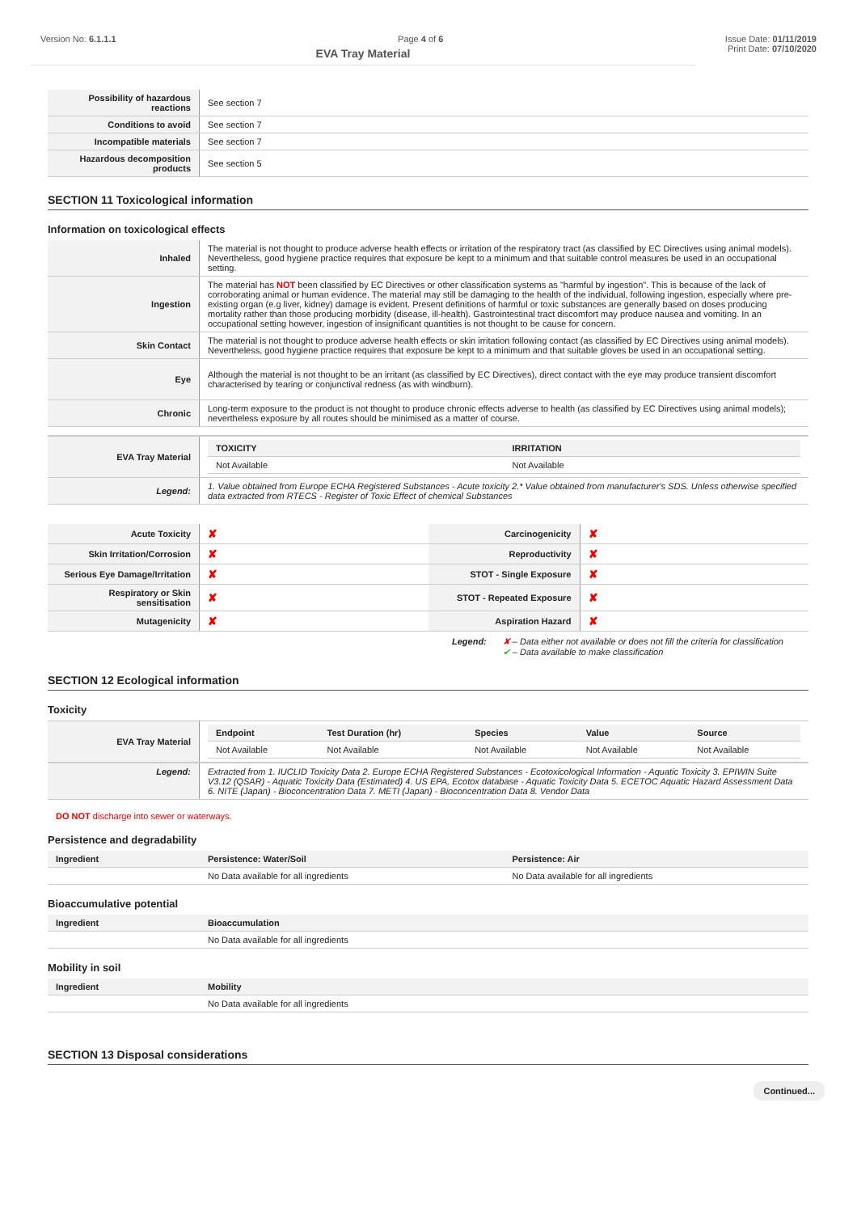Version No: 6.1.1.1 Page 4 of 6 Issue Date: 01/11/2019
EVA Tray Material
Print Date: 07/10/2020
| Possibility of hazardous reactions | See section 7 |
| Conditions to avoid | See section 7 |
| Incompatible materials | See section 7 |
| Hazardous decomposition products | See section 5 |
SECTION 11 Toxicological information
Information on toxicological effects
| Inhaled | The material is not thought to produce adverse health effects or irritation of the respiratory tract (as classified by EC Directives using animal models). Nevertheless, good hygiene practice requires that exposure be kept to a minimum and that suitable control measures be used in an occupational setting. |
| Ingestion | The material has NOT been classified by EC Directives or other classification systems as "harmful by ingestion". This is because of the lack of corroborating animal or human evidence. The material may still be damaging to the health of the individual, following ingestion, especially where pre-existing organ (e.g liver, kidney) damage is evident. Present definitions of harmful or toxic substances are generally based on doses producing mortality rather than those producing morbidity (disease, ill-health). Gastrointestinal tract discomfort may produce nausea and vomiting. In an occupational setting however, ingestion of insignificant quantities is not thought to be cause for concern. |
| Skin Contact | The material is not thought to produce adverse health effects or skin irritation following contact (as classified by EC Directives using animal models). Nevertheless, good hygiene practice requires that exposure be kept to a minimum and that suitable gloves be used in an occupational setting. |
| Eye | Although the material is not thought to be an irritant (as classified by EC Directives), direct contact with the eye may produce transient discomfort characterised by tearing or conjunctival redness (as with windburn). |
| Chronic | Long-term exposure to the product is not thought to produce chronic effects adverse to health (as classified by EC Directives using animal models); nevertheless exposure by all routes should be minimised as a matter of course. |
| EVA Tray Material | / TOXICITY / IRRITATION / / --- / --- / / Not Available / Not Available / |
| Legend: | 1. Value obtained from Europe ECHA Registered Substances - Acute toxicity 2.* Value obtained from manufacturer's SDS. Unless otherwise specified data extracted from RTECS - Register of Toxic Effect of chemical Substances |
| Acute Toxicity | ✘ | Carcinogenicity | ✘ |
| Skin Irritation/Corrosion | ✘ | Reproductivity | ✘ |
| Serious Eye Damage/Irritation | ✘ | STOT - Single Exposure | ✘ |
| Respiratory or Skin sensitisation | ✘ | STOT - Repeated Exposure | ✘ |
| Mutagenicity | ✘ | Aspiration Hazard | ✘ |
Legend: ✘ – Data either not available or does not fill the criteria for classification
✔ – Data available to make classification
SECTION 12 Ecological information
Toxicity
| EVA Tray Material | / Endpoint / Test Duration (hr) / Species / Value / Source / / --- / --- / --- / --- / --- / / Not Available / Not Available / Not Available / Not Available / Not Available / |
| Legend: | Extracted from 1. IUCLID Toxicity Data 2. Europe ECHA Registered Substances - Ecotoxicological Information - Aquatic Toxicity 3. EPIWIN Suite V3.12 (QSAR) - Aquatic Toxicity Data (Estimated) 4. US EPA, Ecotox database - Aquatic Toxicity Data 5. ECETOC Aquatic Hazard Assessment Data 6. NITE (Japan) - Bioconcentration Data 7. METI (Japan) - Bioconcentration Data 8. Vendor Data |
DO NOT discharge into sewer or waterways.
Persistence and degradability
| Ingredient | Persistence: Water/Soil | Persistence: Air |
| --- | --- | --- |
| | No Data available for all ingredients | No Data available for all ingredients |
Bioaccumulative potential
| Ingredient | Bioaccumulation |
| --- | --- |
| | No Data available for all ingredients |
Mobility in soil
| Ingredient | Mobility |
| --- | --- |
| | No Data available for all ingredients |
SECTION 13 Disposal considerations
Continued...